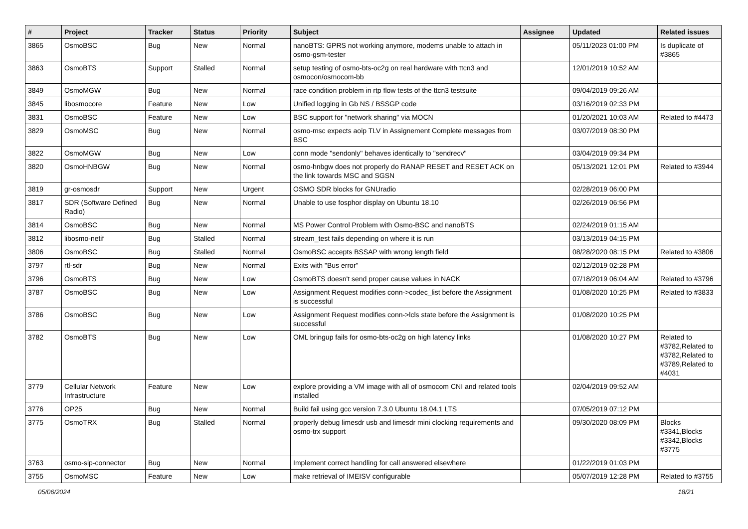| # | Project | Tracker | Status | Priority | Subject | Assignee | Updated | Related issues |
| --- | --- | --- | --- | --- | --- | --- | --- | --- |
| 3865 | OsmoBSC | Bug | New | Normal | nanoBTS: GPRS not working anymore, modems unable to attach in osmo-gsm-tester | | 05/11/2023 01:00 PM | Is duplicate of #3865 |
| 3863 | OsmoBTS | Support | Stalled | Normal | setup testing of osmo-bts-oc2g on real hardware with ttcn3 and osmocon/osmocom-bb | | 12/01/2019 10:52 AM | |
| 3849 | OsmoMGW | Bug | New | Normal | race condition problem in rtp flow tests of the ttcn3 testsuite | | 09/04/2019 09:26 AM | |
| 3845 | libosmocore | Feature | New | Low | Unified logging in Gb NS / BSSGP code | | 03/16/2019 02:33 PM | |
| 3831 | OsmoBSC | Feature | New | Low | BSC support for "network sharing" via MOCN | | 01/20/2021 10:03 AM | Related to #4473 |
| 3829 | OsmoMSC | Bug | New | Normal | osmo-msc expects aoip TLV in Assignement Complete messages from BSC | | 03/07/2019 08:30 PM | |
| 3822 | OsmoMGW | Bug | New | Low | conn mode "sendonly" behaves identically to "sendrecv" | | 03/04/2019 09:34 PM | |
| 3820 | OsmoHNBGW | Bug | New | Normal | osmo-hnbgw does not properly do RANAP RESET and RESET ACK on the link towards MSC and SGSN | | 05/13/2021 12:01 PM | Related to #3944 |
| 3819 | gr-osmosdr | Support | New | Urgent | OSMO SDR blocks for GNUradio | | 02/28/2019 06:00 PM | |
| 3817 | SDR (Software Defined Radio) | Bug | New | Normal | Unable to use fosphor display on Ubuntu 18.10 | | 02/26/2019 06:56 PM | |
| 3814 | OsmoBSC | Bug | New | Normal | MS Power Control Problem with Osmo-BSC and nanoBTS | | 02/24/2019 01:15 AM | |
| 3812 | libosmo-netif | Bug | Stalled | Normal | stream_test fails depending on where it is run | | 03/13/2019 04:15 PM | |
| 3806 | OsmoBSC | Bug | Stalled | Normal | OsmoBSC accepts BSSAP with wrong length field | | 08/28/2020 08:15 PM | Related to #3806 |
| 3797 | rtl-sdr | Bug | New | Normal | Exits with "Bus error" | | 02/12/2019 02:28 PM | |
| 3796 | OsmoBTS | Bug | New | Low | OsmoBTS doesn't send proper cause values in NACK | | 07/18/2019 06:04 AM | Related to #3796 |
| 3787 | OsmoBSC | Bug | New | Low | Assignment Request modifies conn->codec_list before the Assignment is successful | | 01/08/2020 10:25 PM | Related to #3833 |
| 3786 | OsmoBSC | Bug | New | Low | Assignment Request modifies conn->lcls state before the Assignment is successful | | 01/08/2020 10:25 PM | |
| 3782 | OsmoBTS | Bug | New | Low | OML bringup fails for osmo-bts-oc2g on high latency links | | 01/08/2020 10:27 PM | Related to #3782,Related to #3782,Related to #3789,Related to #4031 |
| 3779 | Cellular Network Infrastructure | Feature | New | Low | explore providing a VM image with all of osmocom CNI and related tools installed | | 02/04/2019 09:52 AM | |
| 3776 | OP25 | Bug | New | Normal | Build fail using gcc version 7.3.0 Ubuntu 18.04.1 LTS | | 07/05/2019 07:12 PM | |
| 3775 | OsmoTRX | Bug | Stalled | Normal | properly debug limesdr usb and limesdr mini clocking requirements and osmo-trx support | | 09/30/2020 08:09 PM | Blocks #3341,Blocks #3342,Blocks #3775 |
| 3763 | osmo-sip-connector | Bug | New | Normal | Implement correct handling for call answered elsewhere | | 01/22/2019 01:03 PM | |
| 3755 | OsmoMSC | Feature | New | Low | make retrieval of IMEISV configurable | | 05/07/2019 12:28 PM | Related to #3755 |
05/06/2024 18/21